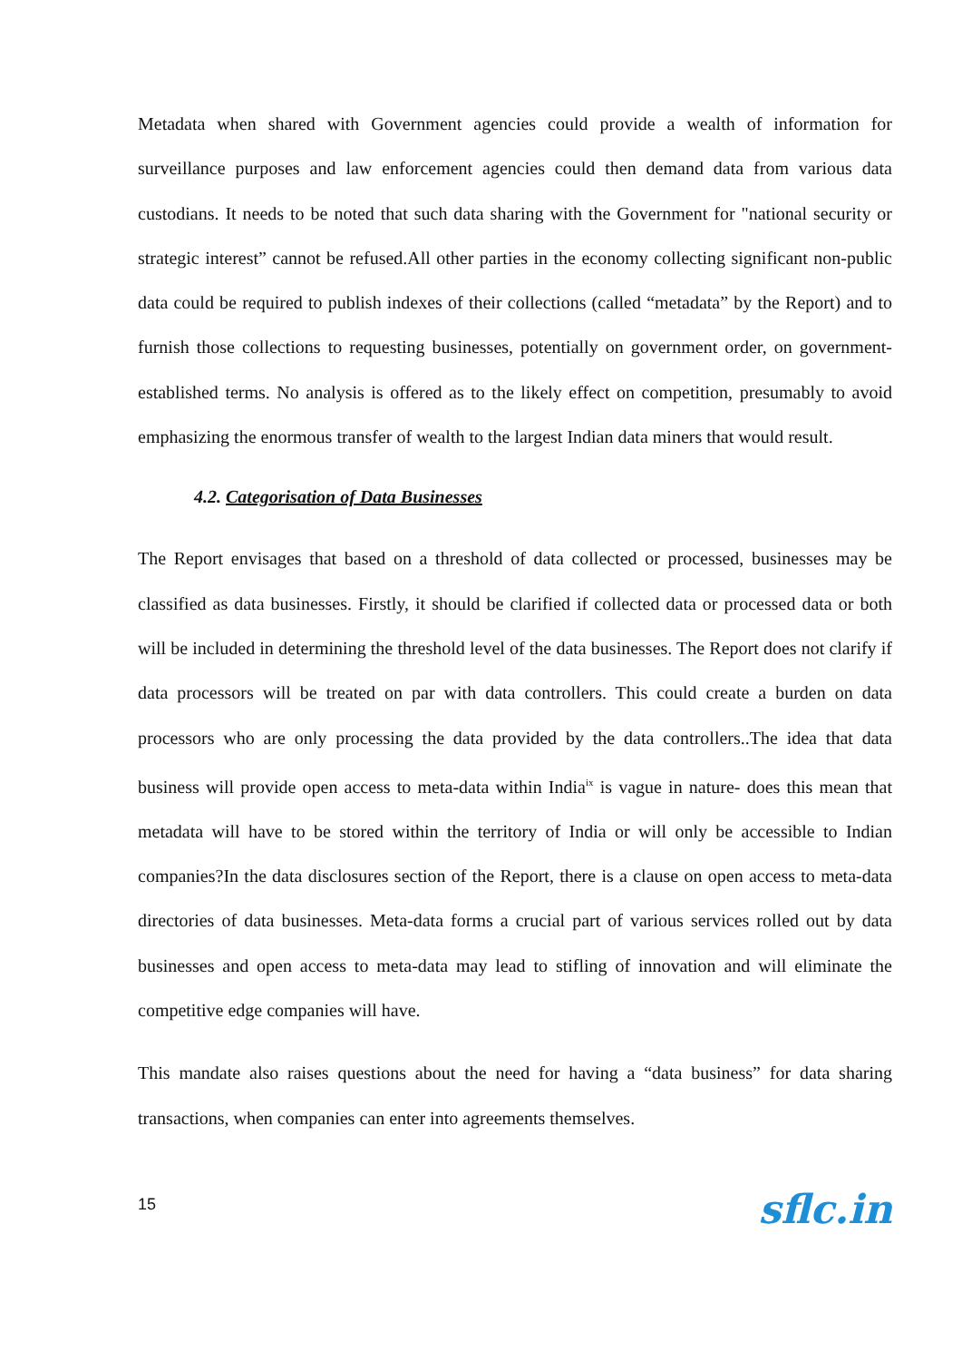Metadata when shared with Government agencies could provide a wealth of information for surveillance purposes and law enforcement agencies could then demand data from various data custodians. It needs to be noted that such data sharing with the Government for "national security or strategic interest” cannot be refused.All other parties in the economy collecting significant non-public data could be required to publish indexes of their collections (called “metadata” by the Report) and to furnish those collections to requesting businesses, potentially on government order, on government-established terms. No analysis is offered as to the likely effect on competition, presumably to avoid emphasizing the enormous transfer of wealth to the largest Indian data miners that would result.
4.2. Categorisation of Data Businesses
The Report envisages that based on a threshold of data collected or processed, businesses may be classified as data businesses. Firstly, it should be clarified if collected data or processed data or both will be included in determining the threshold level of the data businesses. The Report does not clarify if data processors will be treated on par with data controllers. This could create a burden on data processors who are only processing the data provided by the data controllers..The idea that data business will provide open access to meta-data within India<sup>ix</sup> is vague in nature- does this mean that metadata will have to be stored within the territory of India or will only be accessible to Indian companies?In the data disclosures section of the Report, there is a clause on open access to meta-data directories of data businesses. Meta-data forms a crucial part of various services rolled out by data businesses and open access to meta-data may lead to stifling of innovation and will eliminate the competitive edge companies will have.
This mandate also raises questions about the need for having a “data business” for data sharing transactions, when companies can enter into agreements themselves.
15 sflc.in